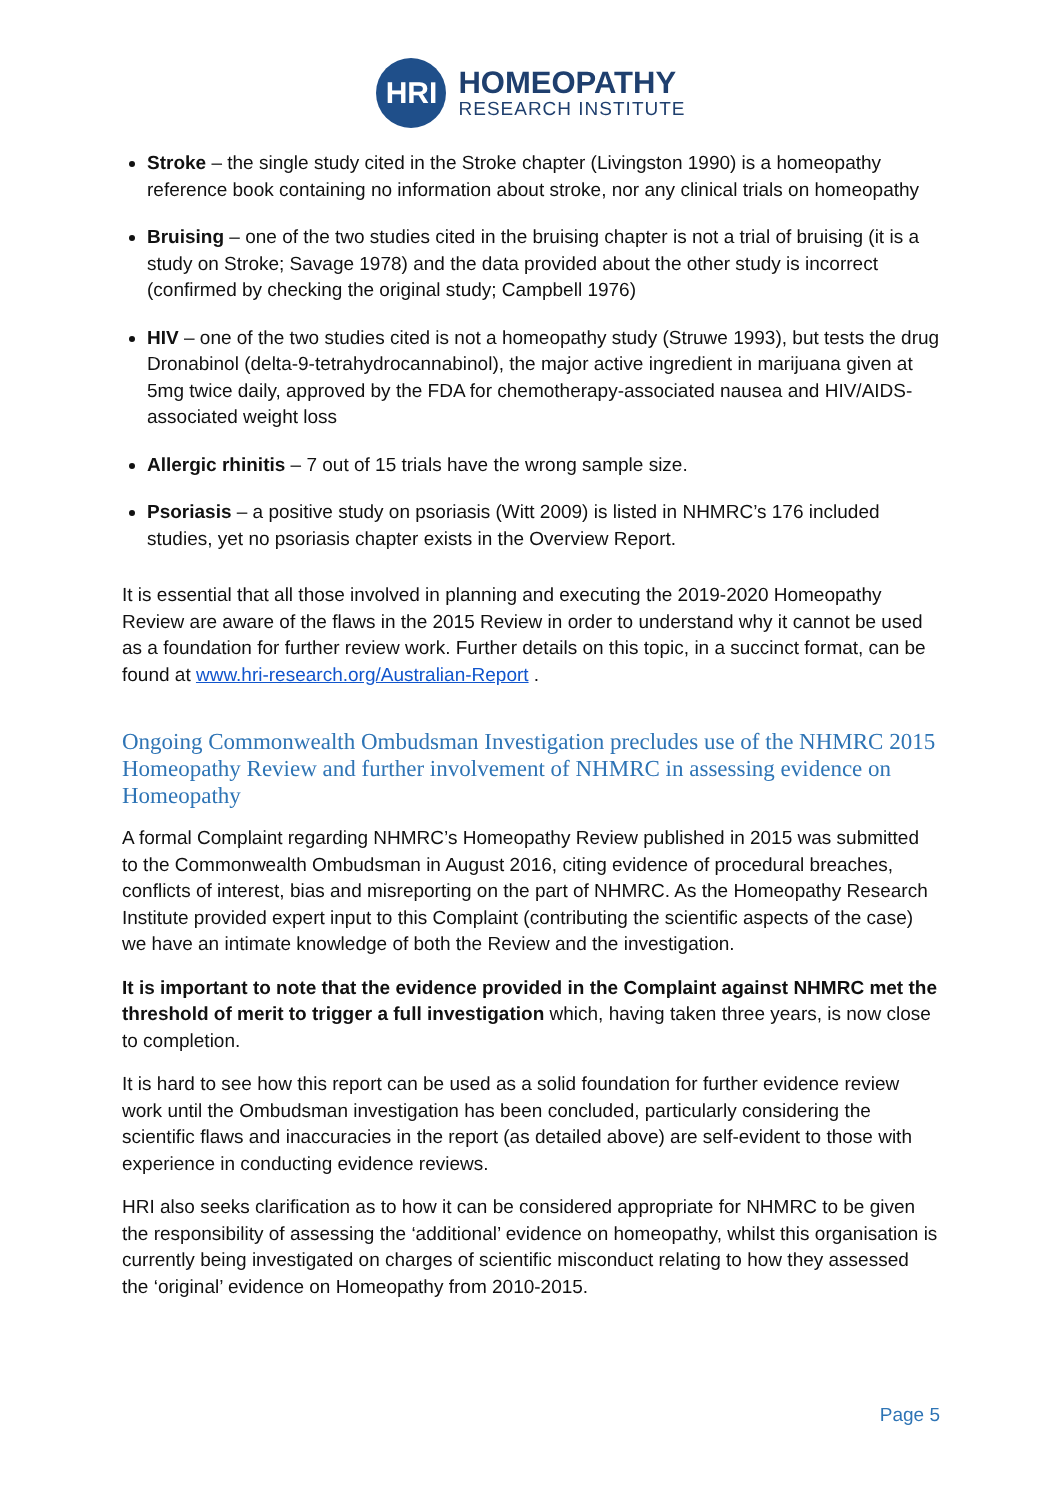HRI
HOMEOPATHY
RESEARCH INSTITUTE
Stroke – the single study cited in the Stroke chapter (Livingston 1990) is a homeopathy reference book containing no information about stroke, nor any clinical trials on homeopathy
Bruising – one of the two studies cited in the bruising chapter is not a trial of bruising (it is a study on Stroke; Savage 1978) and the data provided about the other study is incorrect (confirmed by checking the original study; Campbell 1976)
HIV – one of the two studies cited is not a homeopathy study (Struwe 1993), but tests the drug Dronabinol (delta-9-tetrahydrocannabinol), the major active ingredient in marijuana given at 5mg twice daily, approved by the FDA for chemotherapy-associated nausea and HIV/AIDS-associated weight loss
Allergic rhinitis – 7 out of 15 trials have the wrong sample size.
Psoriasis – a positive study on psoriasis (Witt 2009) is listed in NHMRC’s 176 included studies, yet no psoriasis chapter exists in the Overview Report.
It is essential that all those involved in planning and executing the 2019-2020 Homeopathy Review are aware of the flaws in the 2015 Review in order to understand why it cannot be used as a foundation for further review work. Further details on this topic, in a succinct format, can be found at www.hri-research.org/Australian-Report .
Ongoing Commonwealth Ombudsman Investigation precludes use of the NHMRC 2015 Homeopathy Review and further involvement of NHMRC in assessing evidence on Homeopathy
A formal Complaint regarding NHMRC’s Homeopathy Review published in 2015 was submitted to the Commonwealth Ombudsman in August 2016, citing evidence of procedural breaches, conflicts of interest, bias and misreporting on the part of NHMRC. As the Homeopathy Research Institute provided expert input to this Complaint (contributing the scientific aspects of the case) we have an intimate knowledge of both the Review and the investigation.
It is important to note that the evidence provided in the Complaint against NHMRC met the threshold of merit to trigger a full investigation which, having taken three years, is now close to completion.
It is hard to see how this report can be used as a solid foundation for further evidence review work until the Ombudsman investigation has been concluded, particularly considering the scientific flaws and inaccuracies in the report (as detailed above) are self-evident to those with experience in conducting evidence reviews.
HRI also seeks clarification as to how it can be considered appropriate for NHMRC to be given the responsibility of assessing the ‘additional’ evidence on homeopathy, whilst this organisation is currently being investigated on charges of scientific misconduct relating to how they assessed the ‘original’ evidence on Homeopathy from 2010-2015.
Page 5